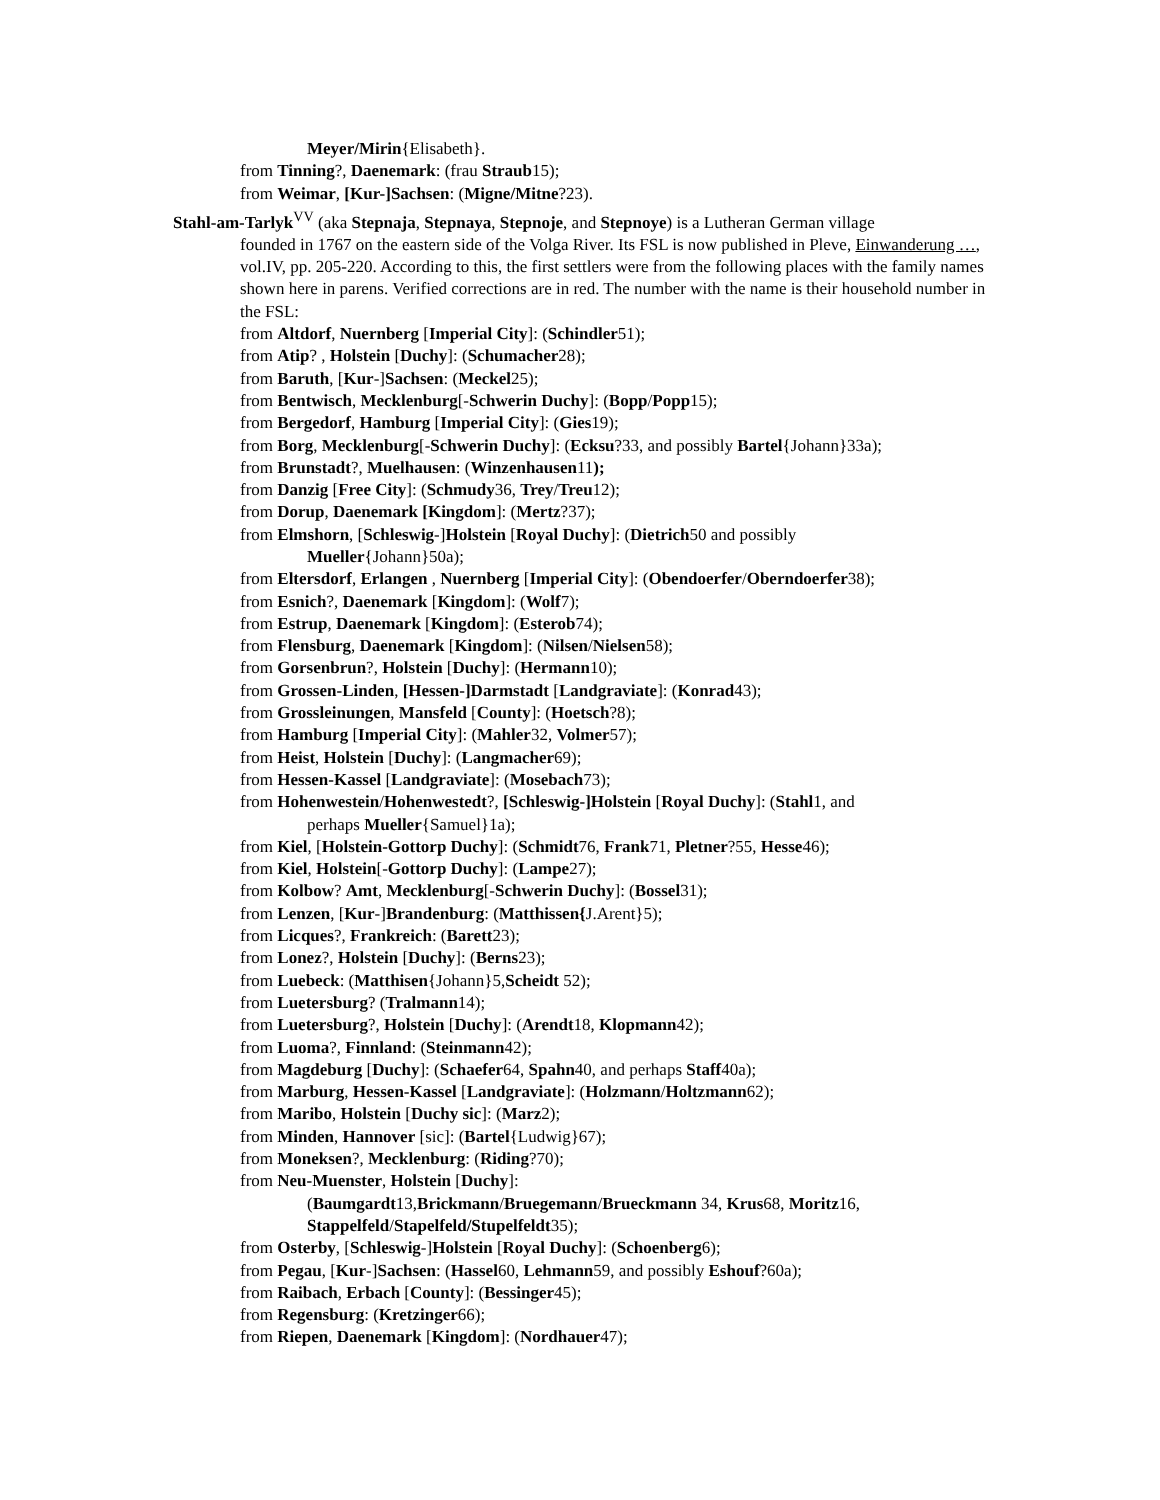Meyer/Mirin{Elisabeth}.
from Tinning?, Daenemark: (frau Straub15);
from Weimar, [Kur-]Sachsen: (Migne/Mitne?23).
Stahl-am-Tarlyk<sup>VV</sup> (aka Stepnaja, Stepnaya, Stepnoje, and Stepnoye) is a Lutheran German village
founded in 1767 on the eastern side of the Volga River. Its FSL is now published in Pleve, Einwanderung …, vol.IV, pp. 205-220. According to this, the first settlers were from the following places with the family names shown here in parens. Verified corrections are in red. The number with the name is their household number in the FSL:
from Altdorf, Nuernberg [Imperial City]: (Schindler51);
from Atip? , Holstein [Duchy]: (Schumacher28);
from Baruth, [Kur-]Sachsen: (Meckel25);
from Bentwisch, Mecklenburg[-Schwerin Duchy]: (Bopp/Popp15);
from Bergedorf, Hamburg [Imperial City]: (Gies19);
from Borg, Mecklenburg[-Schwerin Duchy]: (Ecksu?33, and possibly Bartel{Johann}33a);
from Brunstadt?, Muelhausen: (Winzenhausen11);
from Danzig [Free City]: (Schmudy36, Trey/Treu12);
from Dorup, Daenemark [Kingdom]: (Mertz?37);
from Elmshorn, [Schleswig-]Holstein [Royal Duchy]: (Dietrich50 and possibly
Mueller{Johann}50a);
from Eltersdorf, Erlangen , Nuernberg [Imperial City]: (Obendoerfer/Oberndoerfer38);
from Esnich?, Daenemark [Kingdom]: (Wolf7);
from Estrup, Daenemark [Kingdom]: (Esterob74);
from Flensburg, Daenemark [Kingdom]: (Nilsen/Nielsen58);
from Gorsenbrun?, Holstein [Duchy]: (Hermann10);
from Grossen-Linden, [Hessen-]Darmstadt [Landgraviate]: (Konrad43);
from Grossleinungen, Mansfeld [County]: (Hoetsch?8);
from Hamburg [Imperial City]: (Mahler32, Volmer57);
from Heist, Holstein [Duchy]: (Langmacher69);
from Hessen-Kassel [Landgraviate]: (Mosebach73);
from Hohenwestein/Hohenwestedt?, [Schleswig-]Holstein [Royal Duchy]: (Stahl1, and
perhaps Mueller{Samuel}1a);
from Kiel, [Holstein-Gottorp Duchy]: (Schmidt76, Frank71, Pletner?55, Hesse46);
from Kiel, Holstein[-Gottorp Duchy]: (Lampe27);
from Kolbow? Amt, Mecklenburg[-Schwerin Duchy]: (Bossel31);
from Lenzen, [Kur-]Brandenburg: (Matthissen{J.Arent}5);
from Licques?, Frankreich: (Barett23);
from Lonez?, Holstein [Duchy]: (Berns23);
from Luebeck: (Matthisen{Johann}5,Scheidt 52);
from Luetersburg? (Tralmann14);
from Luetersburg?, Holstein [Duchy]: (Arendt18, Klopmann42);
from Luoma?, Finnland: (Steinmann42);
from Magdeburg [Duchy]: (Schaefer64, Spahn40, and perhaps Staff40a);
from Marburg, Hessen-Kassel [Landgraviate]: (Holzmann/Holtzmann62);
from Maribo, Holstein [Duchy sic]: (Marz2);
from Minden, Hannover [sic]: (Bartel{Ludwig}67);
from Moneksen?, Mecklenburg: (Riding?70);
from Neu-Muenster, Holstein [Duchy]:
(Baumgardt13,Brickmann/Bruegemann/Brueckmann 34, Krus68, Moritz16,
Stappelfeld/Stapelfeld/Stupelfeldt35);
from Osterby, [Schleswig-]Holstein [Royal Duchy]: (Schoenberg6);
from Pegau, [Kur-]Sachsen: (Hassel60, Lehmann59, and possibly Eshouf?60a);
from Raibach, Erbach [County]: (Bessinger45);
from Regensburg: (Kretzinger66);
from Riepen, Daenemark [Kingdom]: (Nordhauer47);